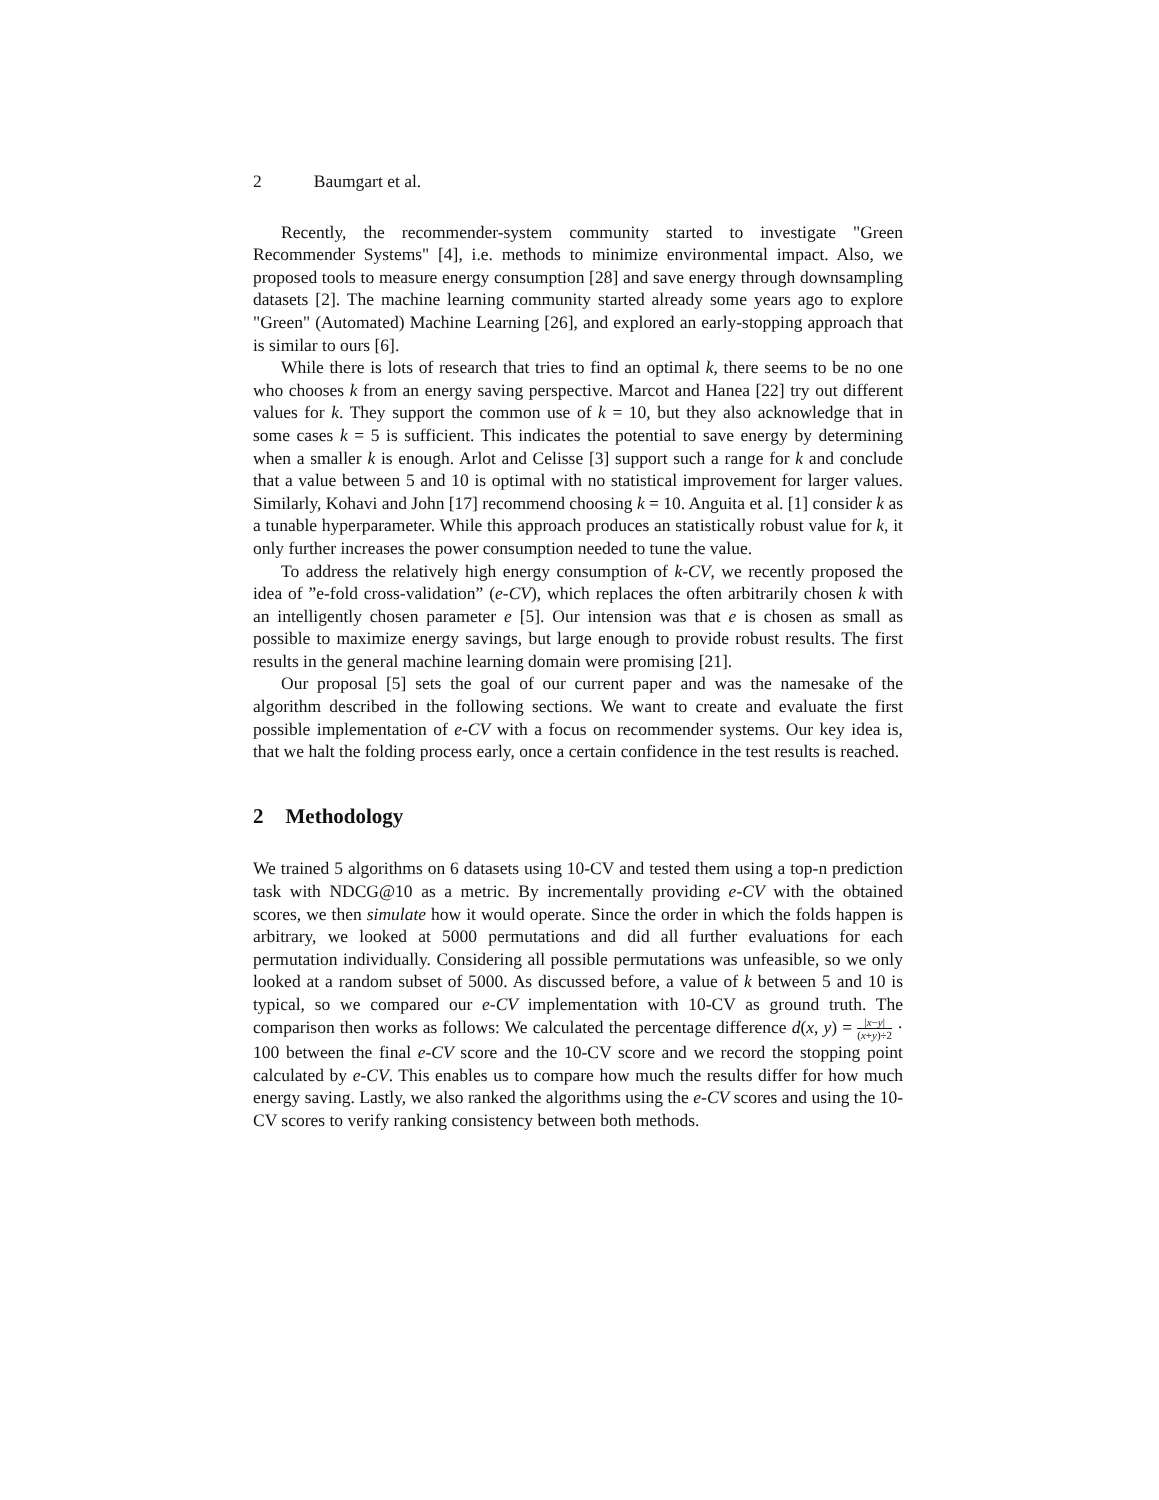2 Baumgart et al.
Recently, the recommender-system community started to investigate "Green Recommender Systems" [4], i.e. methods to minimize environmental impact. Also, we proposed tools to measure energy consumption [28] and save energy through downsampling datasets [2]. The machine learning community started already some years ago to explore "Green" (Automated) Machine Learning [26], and explored an early-stopping approach that is similar to ours [6].
While there is lots of research that tries to find an optimal k, there seems to be no one who chooses k from an energy saving perspective. Marcot and Hanea [22] try out different values for k. They support the common use of k = 10, but they also acknowledge that in some cases k = 5 is sufficient. This indicates the potential to save energy by determining when a smaller k is enough. Arlot and Celisse [3] support such a range for k and conclude that a value between 5 and 10 is optimal with no statistical improvement for larger values. Similarly, Kohavi and John [17] recommend choosing k = 10. Anguita et al. [1] consider k as a tunable hyperparameter. While this approach produces an statistically robust value for k, it only further increases the power consumption needed to tune the value.
To address the relatively high energy consumption of k-CV, we recently proposed the idea of ”e-fold cross-validation” (e-CV), which replaces the often arbitrarily chosen k with an intelligently chosen parameter e [5]. Our intension was that e is chosen as small as possible to maximize energy savings, but large enough to provide robust results. The first results in the general machine learning domain were promising [21].
Our proposal [5] sets the goal of our current paper and was the namesake of the algorithm described in the following sections. We want to create and evaluate the first possible implementation of e-CV with a focus on recommender systems. Our key idea is, that we halt the folding process early, once a certain confidence in the test results is reached.
2 Methodology
We trained 5 algorithms on 6 datasets using 10-CV and tested them using a top-n prediction task with NDCG@10 as a metric. By incrementally providing e-CV with the obtained scores, we then simulate how it would operate. Since the order in which the folds happen is arbitrary, we looked at 5000 permutations and did all further evaluations for each permutation individually. Considering all possible permutations was unfeasible, so we only looked at a random subset of 5000. As discussed before, a value of k between 5 and 10 is typical, so we compared our e-CV implementation with 10-CV as ground truth. The comparison then works as follows: We calculated the percentage difference d(x, y) = |x−y| (x+y)÷2 · 100 between the final e-CV score and the 10-CV score and we record the stopping point calculated by e-CV. This enables us to compare how much the results differ for how much energy saving. Lastly, we also ranked the algorithms using the e-CV scores and using the 10-CV scores to verify ranking consistency between both methods.